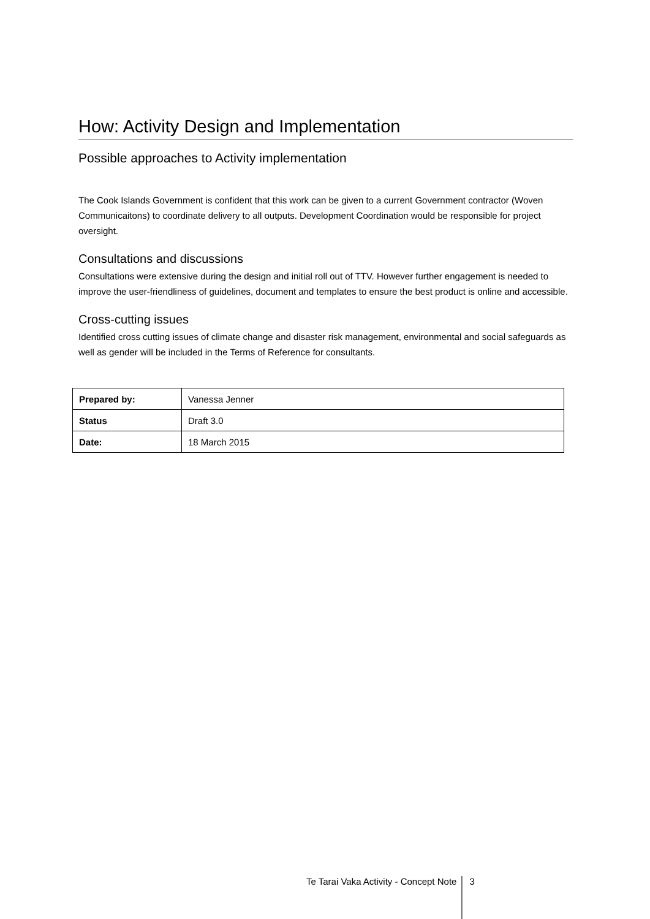How: Activity Design and Implementation
Possible approaches to Activity implementation
The Cook Islands Government is confident that this work can be given to a current Government contractor (Woven Communicaitons) to coordinate delivery to all outputs. Development Coordination would be responsible for project oversight.
Consultations and discussions
Consultations were extensive during the design and initial roll out of TTV. However further engagement is needed to improve the user-friendliness of guidelines, document and templates to ensure the best product is online and accessible.
Cross-cutting issues
Identified cross cutting issues of climate change and disaster risk management, environmental and social safeguards as well as gender will be included in the Terms of Reference for consultants.
| Prepared by: | Vanessa Jenner |
| Status | Draft 3.0 |
| Date: | 18 March 2015 |
Te Tarai Vaka Activity - Concept Note 3